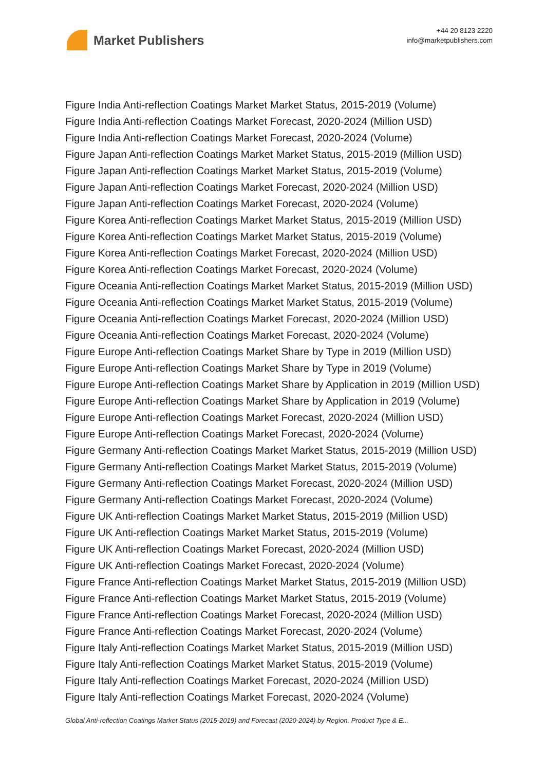Market Publishers
+44 20 8123 2220
info@marketpublishers.com
Figure India Anti-reflection Coatings Market Market Status, 2015-2019 (Volume)
Figure India Anti-reflection Coatings Market Forecast, 2020-2024 (Million USD)
Figure India Anti-reflection Coatings Market Forecast, 2020-2024 (Volume)
Figure Japan Anti-reflection Coatings Market Market Status, 2015-2019 (Million USD)
Figure Japan Anti-reflection Coatings Market Market Status, 2015-2019 (Volume)
Figure Japan Anti-reflection Coatings Market Forecast, 2020-2024 (Million USD)
Figure Japan Anti-reflection Coatings Market Forecast, 2020-2024 (Volume)
Figure Korea Anti-reflection Coatings Market Market Status, 2015-2019 (Million USD)
Figure Korea Anti-reflection Coatings Market Market Status, 2015-2019 (Volume)
Figure Korea Anti-reflection Coatings Market Forecast, 2020-2024 (Million USD)
Figure Korea Anti-reflection Coatings Market Forecast, 2020-2024 (Volume)
Figure Oceania Anti-reflection Coatings Market Market Status, 2015-2019 (Million USD)
Figure Oceania Anti-reflection Coatings Market Market Status, 2015-2019 (Volume)
Figure Oceania Anti-reflection Coatings Market Forecast, 2020-2024 (Million USD)
Figure Oceania Anti-reflection Coatings Market Forecast, 2020-2024 (Volume)
Figure Europe Anti-reflection Coatings Market Share by Type in 2019 (Million USD)
Figure Europe Anti-reflection Coatings Market Share by Type in 2019 (Volume)
Figure Europe Anti-reflection Coatings Market Share by Application in 2019 (Million USD)
Figure Europe Anti-reflection Coatings Market Share by Application in 2019 (Volume)
Figure Europe Anti-reflection Coatings Market Forecast, 2020-2024 (Million USD)
Figure Europe Anti-reflection Coatings Market Forecast, 2020-2024 (Volume)
Figure Germany Anti-reflection Coatings Market Market Status, 2015-2019 (Million USD)
Figure Germany Anti-reflection Coatings Market Market Status, 2015-2019 (Volume)
Figure Germany Anti-reflection Coatings Market Forecast, 2020-2024 (Million USD)
Figure Germany Anti-reflection Coatings Market Forecast, 2020-2024 (Volume)
Figure UK Anti-reflection Coatings Market Market Status, 2015-2019 (Million USD)
Figure UK Anti-reflection Coatings Market Market Status, 2015-2019 (Volume)
Figure UK Anti-reflection Coatings Market Forecast, 2020-2024 (Million USD)
Figure UK Anti-reflection Coatings Market Forecast, 2020-2024 (Volume)
Figure France Anti-reflection Coatings Market Market Status, 2015-2019 (Million USD)
Figure France Anti-reflection Coatings Market Market Status, 2015-2019 (Volume)
Figure France Anti-reflection Coatings Market Forecast, 2020-2024 (Million USD)
Figure France Anti-reflection Coatings Market Forecast, 2020-2024 (Volume)
Figure Italy Anti-reflection Coatings Market Market Status, 2015-2019 (Million USD)
Figure Italy Anti-reflection Coatings Market Market Status, 2015-2019 (Volume)
Figure Italy Anti-reflection Coatings Market Forecast, 2020-2024 (Million USD)
Figure Italy Anti-reflection Coatings Market Forecast, 2020-2024 (Volume)
Global Anti-reflection Coatings Market Status (2015-2019) and Forecast (2020-2024) by Region, Product Type & E...